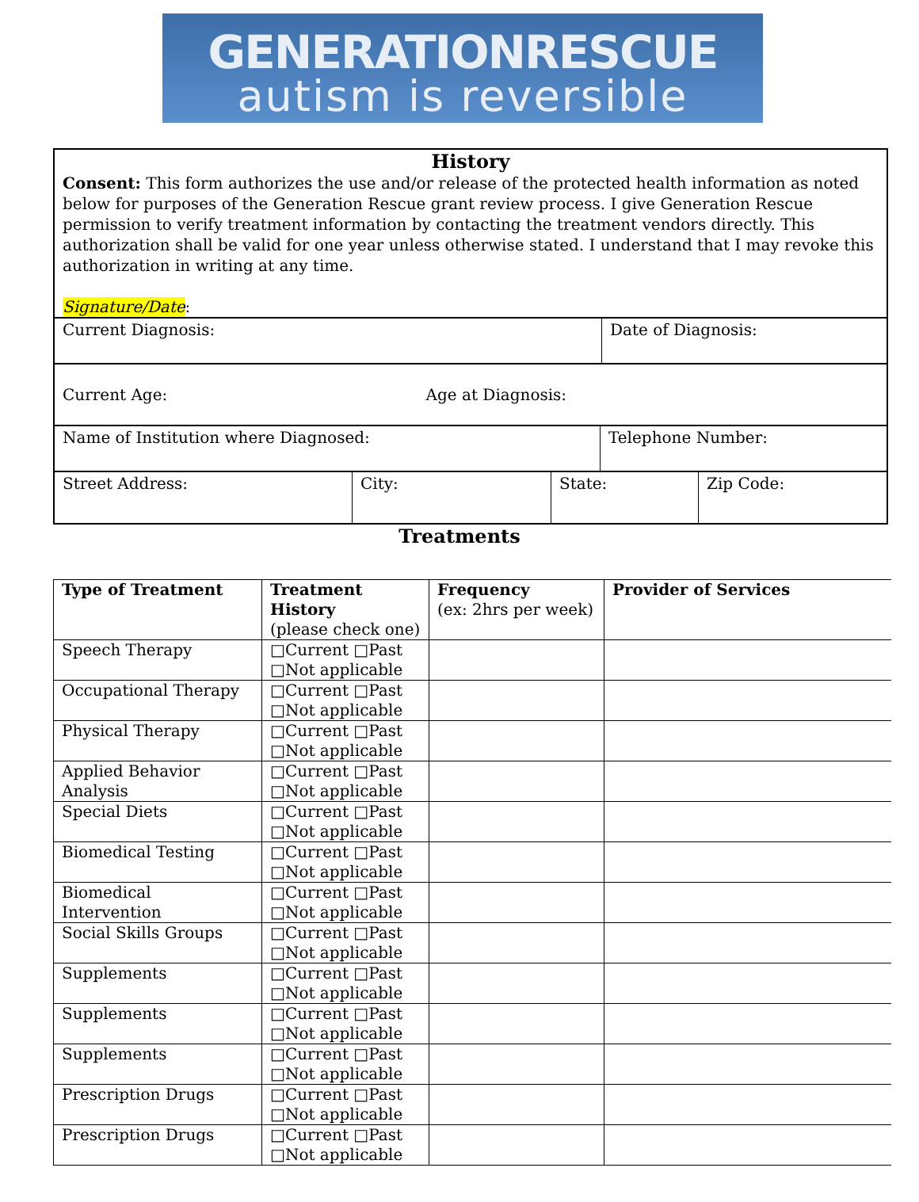GENERATIONRESCUE
autism is reversible
History
Consent: This form authorizes the use and/or release of the protected health information as noted below for purposes of the Generation Rescue grant review process. I give Generation Rescue permission to verify treatment information by contacting the treatment vendors directly. This authorization shall be valid for one year unless otherwise stated. I understand that I may revoke this authorization in writing at any time.
Signature/Date:
| Current Diagnosis: | Date of Diagnosis: |
| Current Age: Age at Diagnosis: |
| Name of Institution where Diagnosed: | Telephone Number: |
| Street Address: | City: | State: | Zip Code: |
Treatments
| Type of Treatment | Treatment History (please check one) | Frequency (ex: 2hrs per week) | Provider of Services |
| --- | --- | --- | --- |
| Speech Therapy | □Current □Past □Not applicable | | |
| Occupational Therapy | □Current □Past □Not applicable | | |
| Physical Therapy | □Current □Past □Not applicable | | |
| Applied Behavior Analysis | □Current □Past □Not applicable | | |
| Special Diets | □Current □Past □Not applicable | | |
| Biomedical Testing | □Current □Past □Not applicable | | |
| Biomedical Intervention | □Current □Past □Not applicable | | |
| Social Skills Groups | □Current □Past □Not applicable | | |
| Supplements | □Current □Past □Not applicable | | |
| Supplements | □Current □Past □Not applicable | | |
| Supplements | □Current □Past □Not applicable | | |
| Prescription Drugs | □Current □Past □Not applicable | | |
| Prescription Drugs | □Current □Past □Not applicable | | |